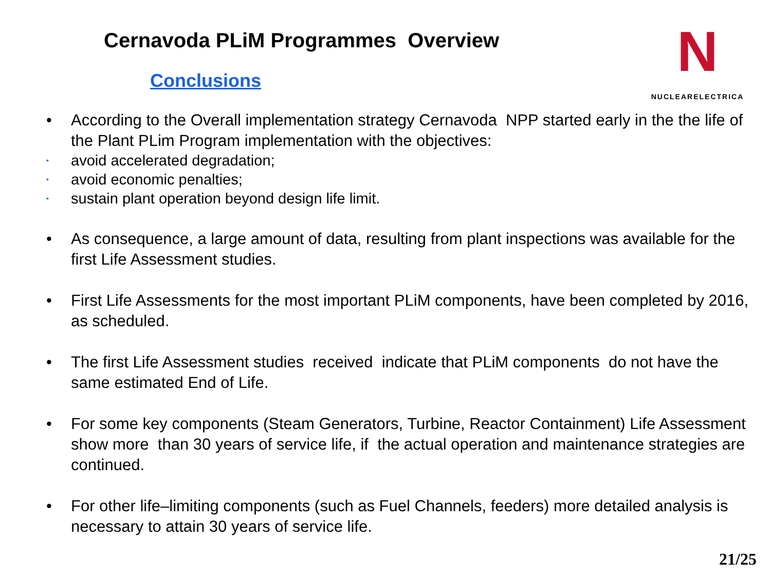Cernavoda PLiM Programmes Overview
N
NUCLEARELECTRICA
Conclusions
• According to the Overall implementation strategy Cernavoda NPP started early in the the life of the Plant PLim Program implementation with the objectives:
• avoid accelerated degradation;
• avoid economic penalties;
• sustain plant operation beyond design life limit.
• As consequence, a large amount of data, resulting from plant inspections was available for the first Life Assessment studies.
• First Life Assessments for the most important PLiM components, have been completed by 2016, as scheduled.
• The first Life Assessment studies received indicate that PLiM components do not have the same estimated End of Life.
• For some key components (Steam Generators, Turbine, Reactor Containment) Life Assessment show more than 30 years of service life, if the actual operation and maintenance strategies are continued.
• For other life–limiting components (such as Fuel Channels, feeders) more detailed analysis is necessary to attain 30 years of service life.
21/25